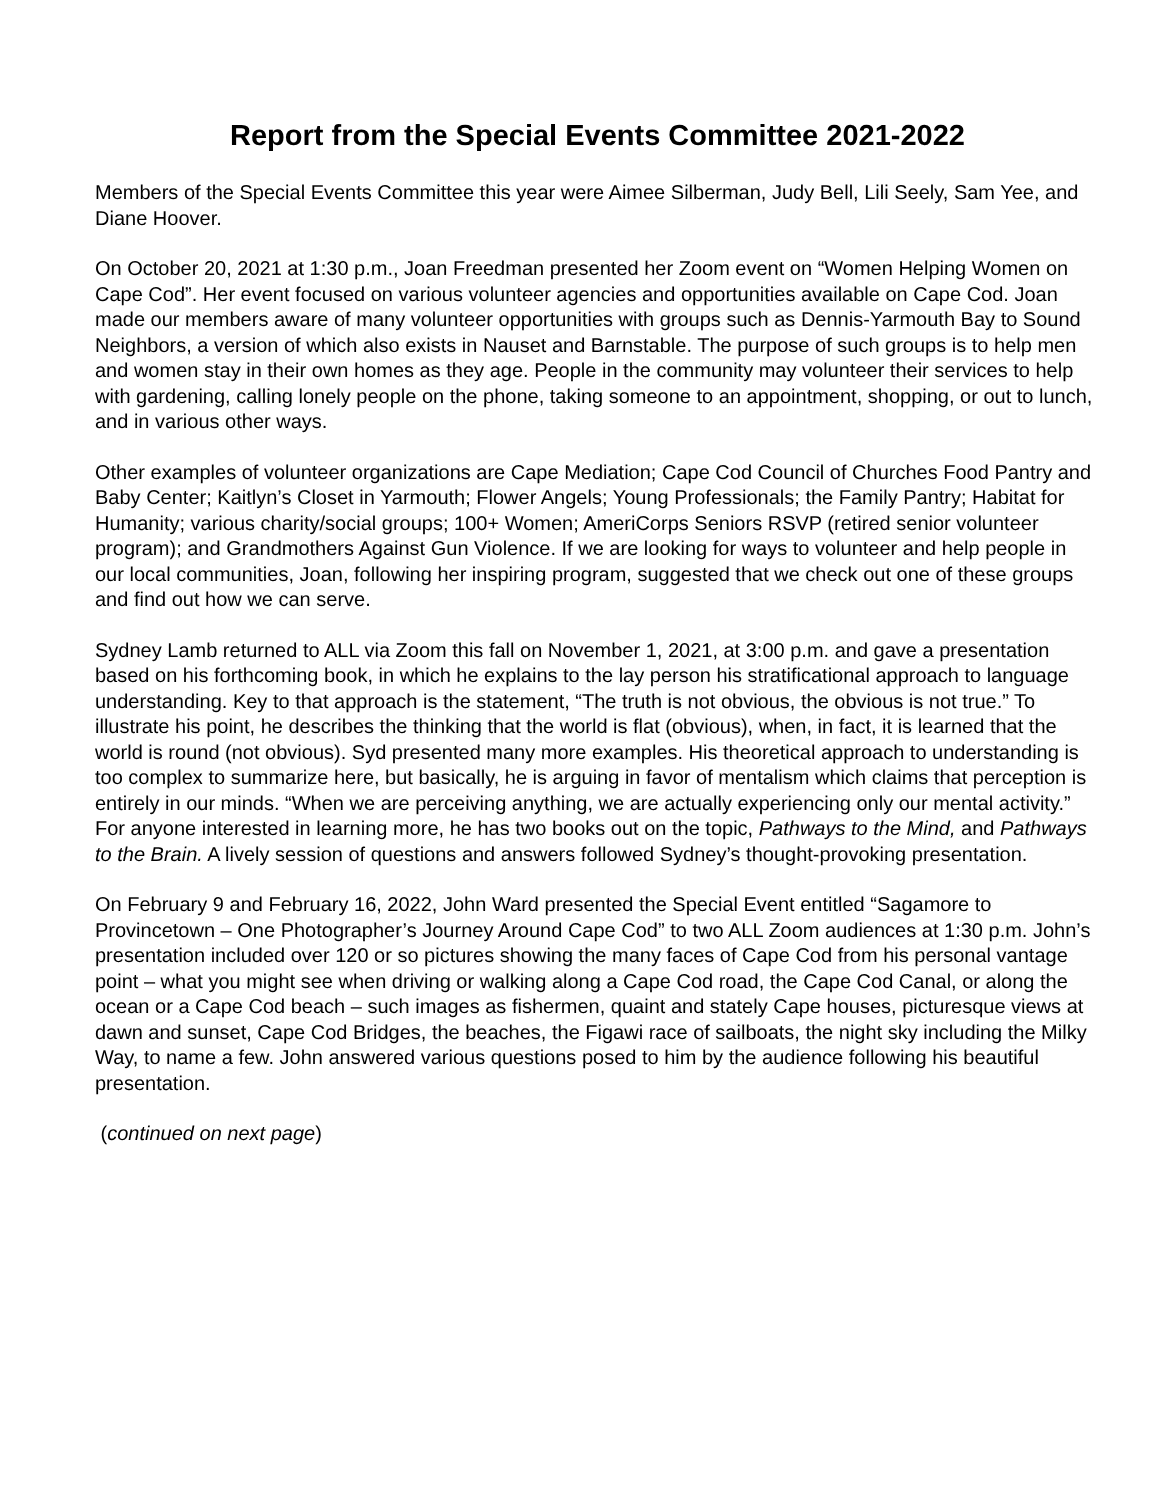Report from the Special Events Committee 2021-2022
Members of the Special Events Committee this year were Aimee Silberman, Judy Bell, Lili Seely, Sam Yee, and Diane Hoover.
On October 20, 2021 at 1:30 p.m., Joan Freedman presented her Zoom event on “Women Helping Women on Cape Cod”. Her event focused on various volunteer agencies and opportunities available on Cape Cod. Joan made our members aware of many volunteer opportunities with groups such as Dennis-Yarmouth Bay to Sound Neighbors, a version of which also exists in Nauset and Barnstable. The purpose of such groups is to help men and women stay in their own homes as they age. People in the community may volunteer their services to help with gardening, calling lonely people on the phone, taking someone to an appointment, shopping, or out to lunch, and in various other ways.
Other examples of volunteer organizations are Cape Mediation; Cape Cod Council of Churches Food Pantry and Baby Center; Kaitlyn’s Closet in Yarmouth; Flower Angels; Young Professionals; the Family Pantry; Habitat for Humanity; various charity/social groups; 100+ Women; AmeriCorps Seniors RSVP (retired senior volunteer program); and Grandmothers Against Gun Violence. If we are looking for ways to volunteer and help people in our local communities, Joan, following her inspiring program, suggested that we check out one of these groups and find out how we can serve.
Sydney Lamb returned to ALL via Zoom this fall on November 1, 2021, at 3:00 p.m. and gave a presentation based on his forthcoming book, in which he explains to the lay person his stratificational approach to language understanding. Key to that approach is the statement, “The truth is not obvious, the obvious is not true.” To illustrate his point, he describes the thinking that the world is flat (obvious), when, in fact, it is learned that the world is round (not obvious). Syd presented many more examples. His theoretical approach to understanding is too complex to summarize here, but basically, he is arguing in favor of mentalism which claims that perception is entirely in our minds. “When we are perceiving anything, we are actually experiencing only our mental activity.” For anyone interested in learning more, he has two books out on the topic, Pathways to the Mind, and Pathways to the Brain. A lively session of questions and answers followed Sydney’s thought-provoking presentation.
On February 9 and February 16, 2022, John Ward presented the Special Event entitled “Sagamore to Provincetown – One Photographer’s Journey Around Cape Cod” to two ALL Zoom audiences at 1:30 p.m. John’s presentation included over 120 or so pictures showing the many faces of Cape Cod from his personal vantage point – what you might see when driving or walking along a Cape Cod road, the Cape Cod Canal, or along the ocean or a Cape Cod beach – such images as fishermen, quaint and stately Cape houses, picturesque views at dawn and sunset, Cape Cod Bridges, the beaches, the Figawi race of sailboats, the night sky including the Milky Way, to name a few. John answered various questions posed to him by the audience following his beautiful presentation.
(continued on next page)